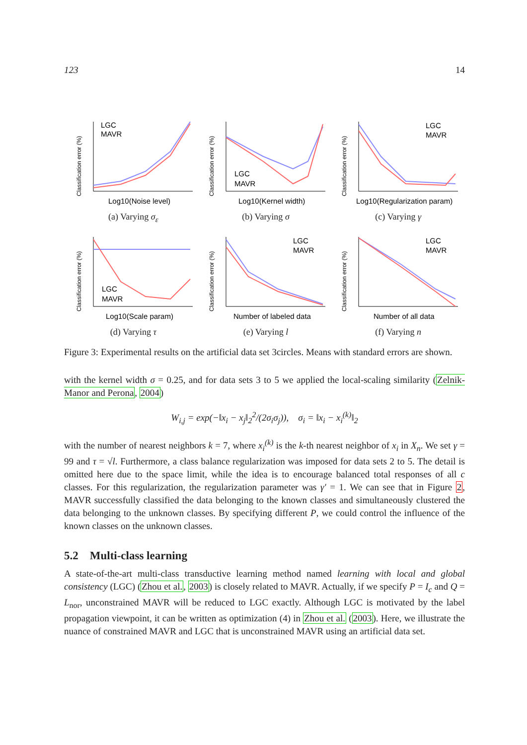123 14
Classification error (%)
LGC
MAVR
Log10(Noise level)
(a) Varying σ<sub>ε</sub>
Classification error (%)
LGC
MAVR
Log10(Kernel width)
(b) Varying σ
Classification error (%)
LGC
MAVR
Log10(Regularization param)
(c) Varying γ
Classification error (%)
LGC
MAVR
Log10(Scale param)
(d) Varying τ
Classification error (%)
LGC
MAVR
Number of labeled data
(e) Varying l
Classification error (%)
LGC
MAVR
Number of all data
(f) Varying n
Figure 3: Experimental results on the artificial data set 3circles. Means with standard errors are shown.
with the kernel width σ = 0.25, and for data sets 3 to 5 we applied the local-scaling similarity (Zelnik-Manor and Perona, 2004)
W<sub>i,j</sub> = exp(−‖x<sub>i</sub> − x<sub>j</sub>‖<sub>2</sub><sup>2</sup>/(2σ<sub>i</sub>σ<sub>j</sub>)), σ<sub>i</sub> = ‖x<sub>i</sub> − x<sub>i</sub><sup>(k)</sup>‖<sub>2</sub>
with the number of nearest neighbors k = 7, where x<sub>i</sub><sup>(k)</sup> is the k-th nearest neighbor of x<sub>i</sub> in X<sub>n</sub>. We set γ = 99 and τ = √l. Furthermore, a class balance regularization was imposed for data sets 2 to 5. The detail is omitted here due to the space limit, while the idea is to encourage balanced total responses of all c classes. For this regularization, the regularization parameter was γ′ = 1. We can see that in Figure 2, MAVR successfully classified the data belonging to the known classes and simultaneously clustered the data belonging to the unknown classes. By specifying different P, we could control the influence of the known classes on the unknown classes.
5.2 Multi-class learning
A state-of-the-art multi-class transductive learning method named learning with local and global consistency (LGC) (Zhou et al., 2003) is closely related to MAVR. Actually, if we specify P = I<sub>c</sub> and Q = L<sub>nor</sub>, unconstrained MAVR will be reduced to LGC exactly. Although LGC is motivated by the label propagation viewpoint, it can be written as optimization (4) in Zhou et al. (2003). Here, we illustrate the nuance of constrained MAVR and LGC that is unconstrained MAVR using an artificial data set.